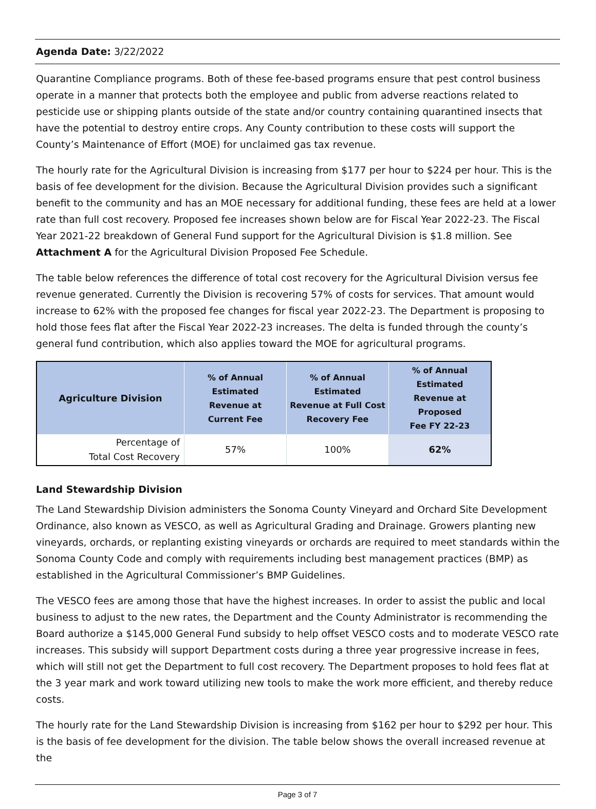Agenda Date: 3/22/2022
Quarantine Compliance programs. Both of these fee-based programs ensure that pest control business operate in a manner that protects both the employee and public from adverse reactions related to pesticide use or shipping plants outside of the state and/or country containing quarantined insects that have the potential to destroy entire crops. Any County contribution to these costs will support the County’s Maintenance of Effort (MOE) for unclaimed gas tax revenue.
The hourly rate for the Agricultural Division is increasing from $177 per hour to $224 per hour. This is the basis of fee development for the division. Because the Agricultural Division provides such a significant benefit to the community and has an MOE necessary for additional funding, these fees are held at a lower rate than full cost recovery. Proposed fee increases shown below are for Fiscal Year 2022-23. The Fiscal Year 2021-22 breakdown of General Fund support for the Agricultural Division is $1.8 million. See Attachment A for the Agricultural Division Proposed Fee Schedule.
The table below references the difference of total cost recovery for the Agricultural Division versus fee revenue generated. Currently the Division is recovering 57% of costs for services. That amount would increase to 62% with the proposed fee changes for fiscal year 2022-23. The Department is proposing to hold those fees flat after the Fiscal Year 2022-23 increases. The delta is funded through the county’s general fund contribution, which also applies toward the MOE for agricultural programs.
| Agriculture Division | % of Annual Estimated Revenue at Current Fee | % of Annual Estimated Revenue at Full Cost Recovery Fee | % of Annual Estimated Revenue at Proposed Fee FY 22-23 |
| --- | --- | --- | --- |
| Percentage of Total Cost Recovery | 57% | 100% | 62% |
Land Stewardship Division
The Land Stewardship Division administers the Sonoma County Vineyard and Orchard Site Development Ordinance, also known as VESCO, as well as Agricultural Grading and Drainage. Growers planting new vineyards, orchards, or replanting existing vineyards or orchards are required to meet standards within the Sonoma County Code and comply with requirements including best management practices (BMP) as established in the Agricultural Commissioner’s BMP Guidelines.
The VESCO fees are among those that have the highest increases. In order to assist the public and local business to adjust to the new rates, the Department and the County Administrator is recommending the Board authorize a $145,000 General Fund subsidy to help offset VESCO costs and to moderate VESCO rate increases. This subsidy will support Department costs during a three year progressive increase in fees, which will still not get the Department to full cost recovery. The Department proposes to hold fees flat at the 3 year mark and work toward utilizing new tools to make the work more efficient, and thereby reduce costs.
The hourly rate for the Land Stewardship Division is increasing from $162 per hour to $292 per hour. This is the basis of fee development for the division. The table below shows the overall increased revenue at the
Page 3 of 7